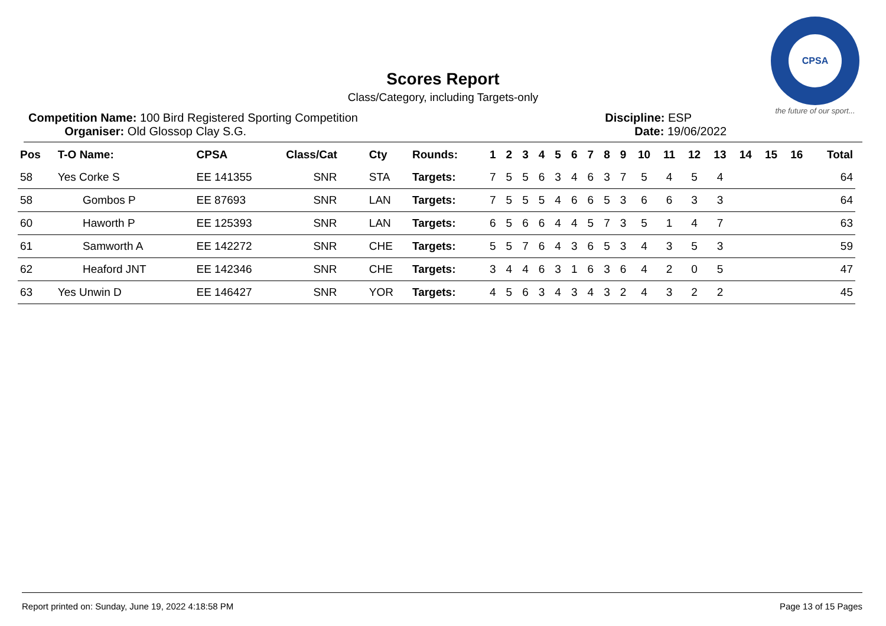CPSA
the future of our sport...
Scores Report
Class/Category, including Targets-only
Competition Name: 100 Bird Registered Sporting Competition
Organiser: Old Glossop Clay S.G.
Discipline: ESP
Date: 19/06/2022
| Pos | T-O Name: | CPSA | Class/Cat | Cty | Rounds: | 1 | 2 | 3 | 4 | 5 | 6 | 7 | 8 | 9 | 10 | 11 | 12 | 13 | 14 | 15 | 16 | Total |
| --- | --- | --- | --- | --- | --- | --- | --- | --- | --- | --- | --- | --- | --- | --- | --- | --- | --- | --- | --- | --- | --- | --- |
| 58 | Yes Corke S | EE 141355 | SNR | STA | Targets: | 7 | 5 | 5 | 6 | 3 | 4 | 6 | 3 | 7 | 5 | 4 | 5 | 4 | | | | 64 |
| 58 | Gombos P | EE 87693 | SNR | LAN | Targets: | 7 | 5 | 5 | 5 | 4 | 6 | 6 | 5 | 3 | 6 | 6 | 3 | 3 | | | | 64 |
| 60 | Haworth P | EE 125393 | SNR | LAN | Targets: | 6 | 5 | 6 | 6 | 4 | 4 | 5 | 7 | 3 | 5 | 1 | 4 | 7 | | | | 63 |
| 61 | Samworth A | EE 142272 | SNR | CHE | Targets: | 5 | 5 | 7 | 6 | 4 | 3 | 6 | 5 | 3 | 4 | 3 | 5 | 3 | | | | 59 |
| 62 | Heaford JNT | EE 142346 | SNR | CHE | Targets: | 3 | 4 | 4 | 6 | 3 | 1 | 6 | 3 | 6 | 4 | 2 | 0 | 5 | | | | 47 |
| 63 | Yes Unwin D | EE 146427 | SNR | YOR | Targets: | 4 | 5 | 6 | 3 | 4 | 3 | 4 | 3 | 2 | 4 | 3 | 2 | 2 | | | | 45 |
Report printed on: Sunday, June 19, 2022 4:18:58 PM Page 13 of 15 Pages